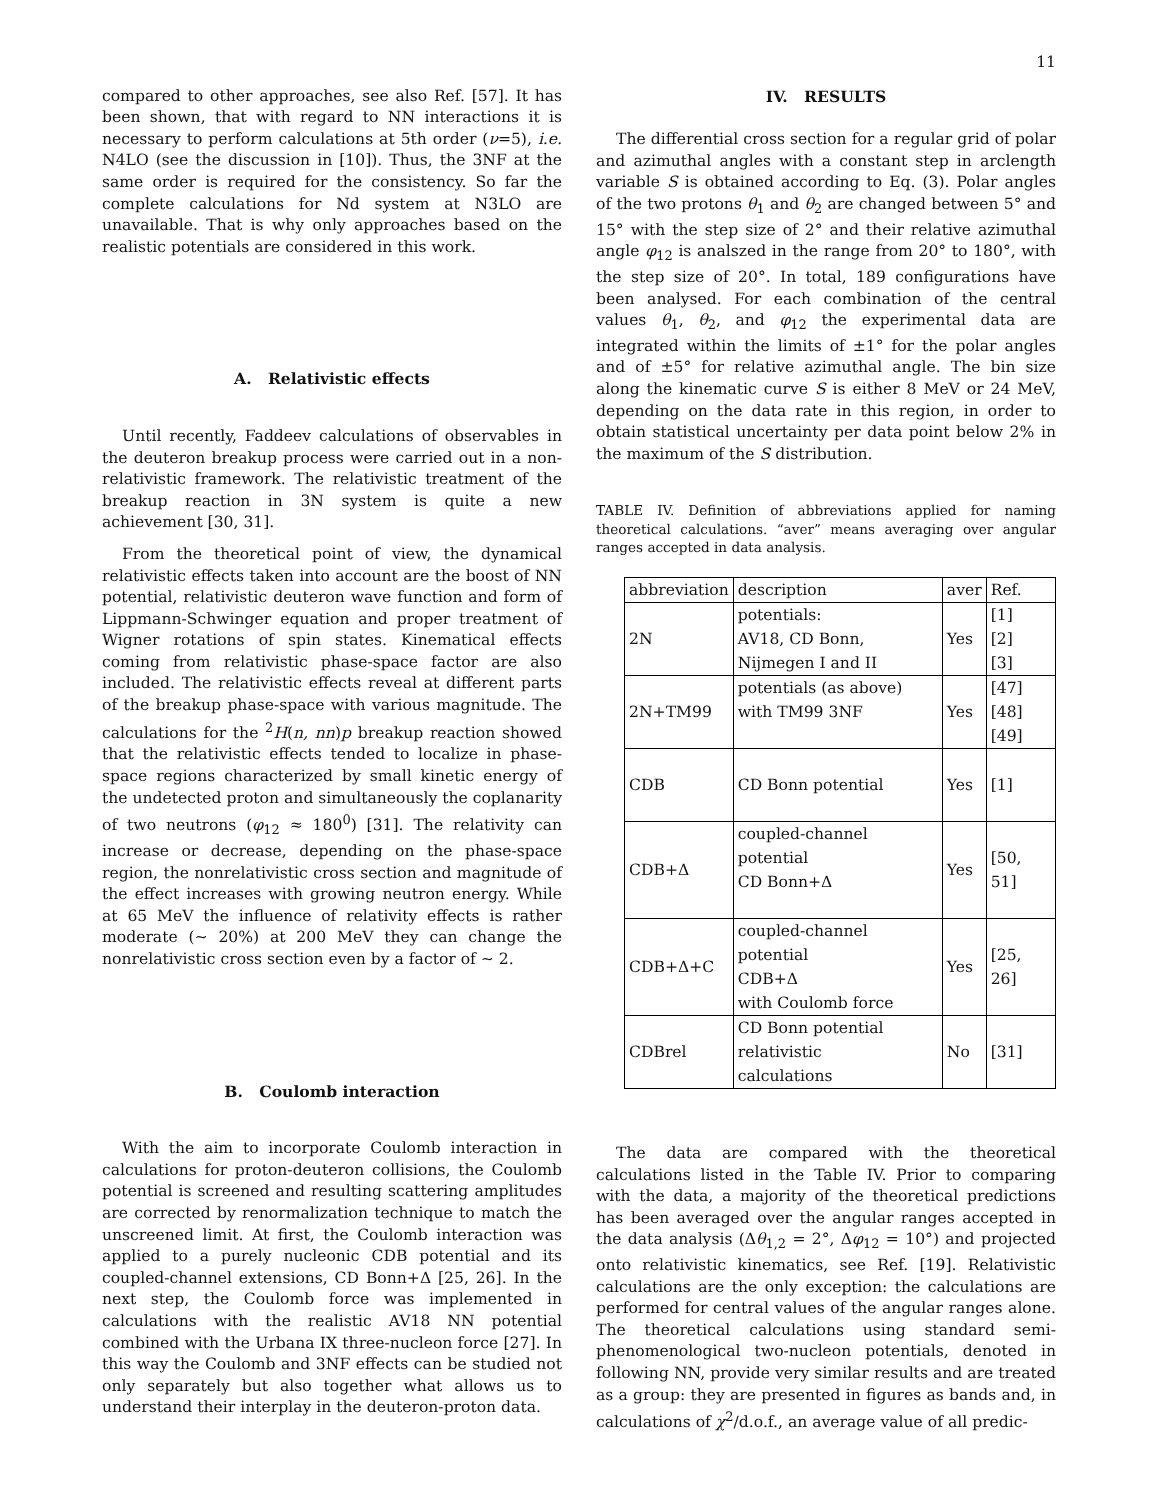11
compared to other approaches, see also Ref. [57]. It has been shown, that with regard to NN interactions it is necessary to perform calculations at 5th order (ν=5), i.e. N4LO (see the discussion in [10]). Thus, the 3NF at the same order is required for the consistency. So far the complete calculations for Nd system at N3LO are unavailable. That is why only approaches based on the realistic potentials are considered in this work.
A. Relativistic effects
Until recently, Faddeev calculations of observables in the deuteron breakup process were carried out in a non-relativistic framework. The relativistic treatment of the breakup reaction in 3N system is quite a new achievement [30, 31].
From the theoretical point of view, the dynamical relativistic effects taken into account are the boost of NN potential, relativistic deuteron wave function and form of Lippmann-Schwinger equation and proper treatment of Wigner rotations of spin states. Kinematical effects coming from relativistic phase-space factor are also included. The relativistic effects reveal at different parts of the breakup phase-space with various magnitude. The calculations for the <sup>2</sup>H(n, nn)p breakup reaction showed that the relativistic effects tended to localize in phase-space regions characterized by small kinetic energy of the undetected proton and simultaneously the coplanarity of two neutrons (φ<sub>12</sub> ≈ 180<sup>0</sup>) [31]. The relativity can increase or decrease, depending on the phase-space region, the nonrelativistic cross section and magnitude of the effect increases with growing neutron energy. While at 65 MeV the influence of relativity effects is rather moderate (∼ 20%) at 200 MeV they can change the nonrelativistic cross section even by a factor of ∼ 2.
B. Coulomb interaction
With the aim to incorporate Coulomb interaction in calculations for proton-deuteron collisions, the Coulomb potential is screened and resulting scattering amplitudes are corrected by renormalization technique to match the unscreened limit. At first, the Coulomb interaction was applied to a purely nucleonic CDB potential and its coupled-channel extensions, CD Bonn+Δ [25, 26]. In the next step, the Coulomb force was implemented in calculations with the realistic AV18 NN potential combined with the Urbana IX three-nucleon force [27]. In this way the Coulomb and 3NF effects can be studied not only separately but also together what allows us to understand their interplay in the deuteron-proton data.
IV. RESULTS
The differential cross section for a regular grid of polar and azimuthal angles with a constant step in arclength variable S is obtained according to Eq. (3). Polar angles of the two protons θ<sub>1</sub> and θ<sub>2</sub> are changed between 5° and 15° with the step size of 2° and their relative azimuthal angle φ<sub>12</sub> is analszed in the range from 20° to 180°, with the step size of 20°. In total, 189 configurations have been analysed. For each combination of the central values θ<sub>1</sub>, θ<sub>2</sub>, and φ<sub>12</sub> the experimental data are integrated within the limits of ±1° for the polar angles and of ±5° for relative azimuthal angle. The bin size along the kinematic curve S is either 8 MeV or 24 MeV, depending on the data rate in this region, in order to obtain statistical uncertainty per data point below 2% in the maximum of the S distribution.
TABLE IV. Definition of abbreviations applied for naming theoretical calculations. “aver” means averaging over angular ranges accepted in data analysis.
| abbreviation | description | aver | Ref. |
| --- | --- | --- | --- |
| 2N | potentials: AV18, CD Bonn, Nijmegen I and II | Yes | [1] [2] [3] |
| 2N+TM99 | potentials (as above) with TM99 3NF | Yes | [47] [48] [49] |
| CDB | CD Bonn potential | Yes | [1] |
| CDB+Δ | coupled-channel potential CD Bonn+Δ | Yes | [50, 51] |
| CDB+Δ+C | coupled-channel potential CDB+Δ with Coulomb force | Yes | [25, 26] |
| CDBrel | CD Bonn potential relativistic calculations | No | [31] |
The data are compared with the theoretical calculations listed in the Table IV. Prior to comparing with the data, a majority of the theoretical predictions has been averaged over the angular ranges accepted in the data analysis (Δθ<sub>1,2</sub> = 2°, Δφ<sub>12</sub> = 10°) and projected onto relativistic kinematics, see Ref. [19]. Relativistic calculations are the only exception: the calculations are performed for central values of the angular ranges alone. The theoretical calculations using standard semi-phenomenological two-nucleon potentials, denoted in following NN, provide very similar results and are treated as a group: they are presented in figures as bands and, in calculations of χ<sup>2</sup>/d.o.f., an average value of all predic-